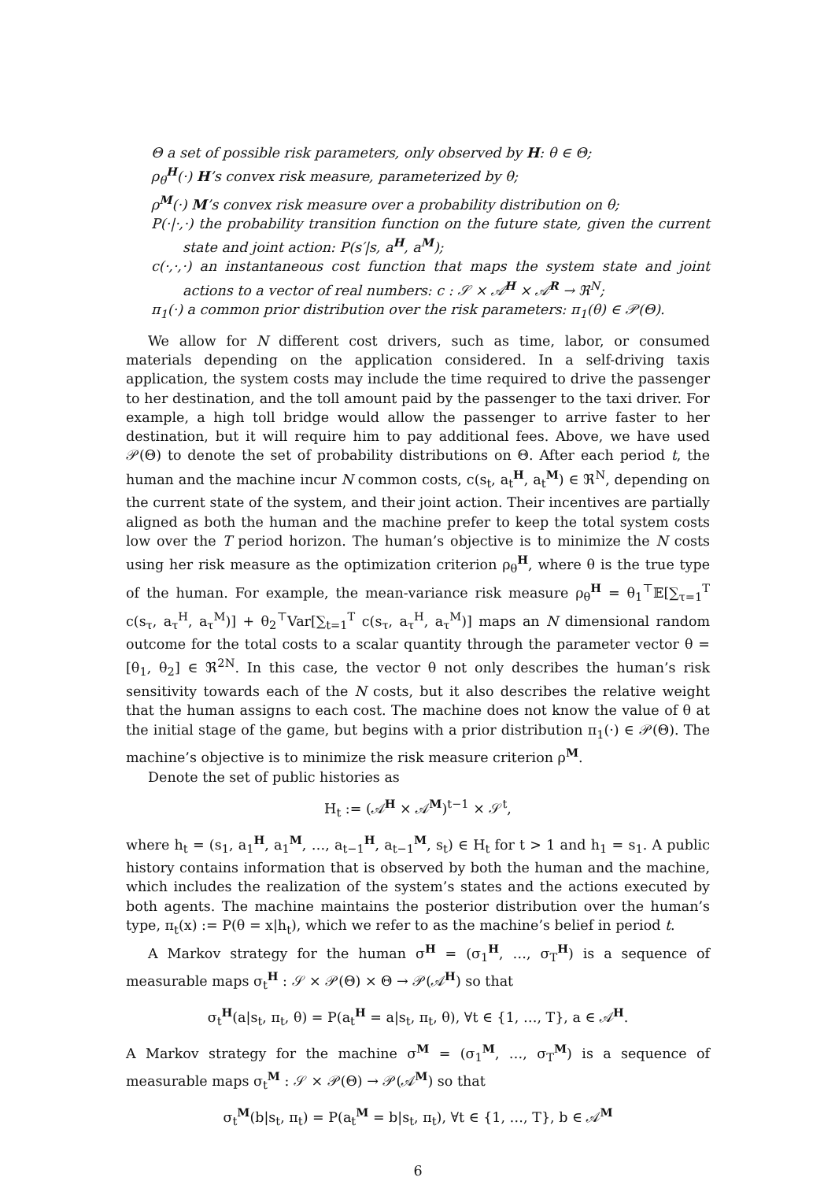Θ a set of possible risk parameters, only observed by H: θ ∈ Θ;
ρ<sub>θ</sub><sup>H</sup>(·) H’s convex risk measure, parameterized by θ;
ρ<sup>M</sup>(·) M’s convex risk measure over a probability distribution on θ;
P(·|·,·) the probability transition function on the future state, given the current state and joint action: P(s′|s, a<sup>H</sup>, a<sup>M</sup>);
c(·,·,·) an instantaneous cost function that maps the system state and joint actions to a vector of real numbers: c : 𝒮 × 𝒜<sup>H</sup> × 𝒜<sup>R</sup> → ℜ<sup>N</sup>;
π<sub>1</sub>(·) a common prior distribution over the risk parameters: π<sub>1</sub>(θ) ∈ 𝒫(Θ).
We allow for N different cost drivers, such as time, labor, or consumed materials depending on the application considered. In a self-driving taxis application, the system costs may include the time required to drive the passenger to her destination, and the toll amount paid by the passenger to the taxi driver. For example, a high toll bridge would allow the passenger to arrive faster to her destination, but it will require him to pay additional fees. Above, we have used 𝒫(Θ) to denote the set of probability distributions on Θ. After each period t, the human and the machine incur N common costs, c(s<sub>t</sub>, a<sub>t</sub><sup>H</sup>, a<sub>t</sub><sup>M</sup>) ∈ ℜ<sup>N</sup>, depending on the current state of the system, and their joint action. Their incentives are partially aligned as both the human and the machine prefer to keep the total system costs low over the T period horizon. The human’s objective is to minimize the N costs using her risk measure as the optimization criterion ρ<sub>θ</sub><sup>H</sup>, where θ is the true type of the human. For example, the mean-variance risk measure ρ<sub>θ</sub><sup>H</sup> = θ<sub>1</sub><sup>⊤</sup>𝔼[∑<sub>τ=1</sub><sup>T</sup> c(s<sub>τ</sub>, a<sub>τ</sub><sup>H</sup>, a<sub>τ</sub><sup>M</sup>)] + θ<sub>2</sub><sup>⊤</sup>Var[∑<sub>t=1</sub><sup>T</sup> c(s<sub>τ</sub>, a<sub>τ</sub><sup>H</sup>, a<sub>τ</sub><sup>M</sup>)] maps an N dimensional random outcome for the total costs to a scalar quantity through the parameter vector θ = [θ<sub>1</sub>, θ<sub>2</sub>] ∈ ℜ<sup>2N</sup>. In this case, the vector θ not only describes the human’s risk sensitivity towards each of the N costs, but it also describes the relative weight that the human assigns to each cost. The machine does not know the value of θ at the initial stage of the game, but begins with a prior distribution π<sub>1</sub>(·) ∈ 𝒫(Θ). The machine’s objective is to minimize the risk measure criterion ρ<sup>M</sup>.
Denote the set of public histories as
H<sub>t</sub> := (𝒜<sup>H</sup> × 𝒜<sup>M</sup>)<sup>t−1</sup> × 𝒮<sup>t</sup>,
where h<sub>t</sub> = (s<sub>1</sub>, a<sub>1</sub><sup>H</sup>, a<sub>1</sub><sup>M</sup>, …, a<sub>t−1</sub><sup>H</sup>, a<sub>t−1</sub><sup>M</sup>, s<sub>t</sub>) ∈ H<sub>t</sub> for t > 1 and h<sub>1</sub> = s<sub>1</sub>. A public history contains information that is observed by both the human and the machine, which includes the realization of the system’s states and the actions executed by both agents. The machine maintains the posterior distribution over the human’s type, π<sub>t</sub>(x) := P(θ = x|h<sub>t</sub>), which we refer to as the machine’s belief in period t.
A Markov strategy for the human σ<sup>H</sup> = (σ<sub>1</sub><sup>H</sup>, …, σ<sub>T</sub><sup>H</sup>) is a sequence of measurable maps σ<sub>t</sub><sup>H</sup> : 𝒮 × 𝒫(Θ) × Θ → 𝒫(𝒜<sup>H</sup>) so that
σ<sub>t</sub><sup>H</sup>(a|s<sub>t</sub>, π<sub>t</sub>, θ) = P(a<sub>t</sub><sup>H</sup> = a|s<sub>t</sub>, π<sub>t</sub>, θ), ∀t ∈ {1, …, T}, a ∈ 𝒜<sup>H</sup>.
A Markov strategy for the machine σ<sup>M</sup> = (σ<sub>1</sub><sup>M</sup>, …, σ<sub>T</sub><sup>M</sup>) is a sequence of measurable maps σ<sub>t</sub><sup>M</sup> : 𝒮 × 𝒫(Θ) → 𝒫(𝒜<sup>M</sup>) so that
σ<sub>t</sub><sup>M</sup>(b|s<sub>t</sub>, π<sub>t</sub>) = P(a<sub>t</sub><sup>M</sup> = b|s<sub>t</sub>, π<sub>t</sub>), ∀t ∈ {1, …, T}, b ∈ 𝒜<sup>M</sup>
6